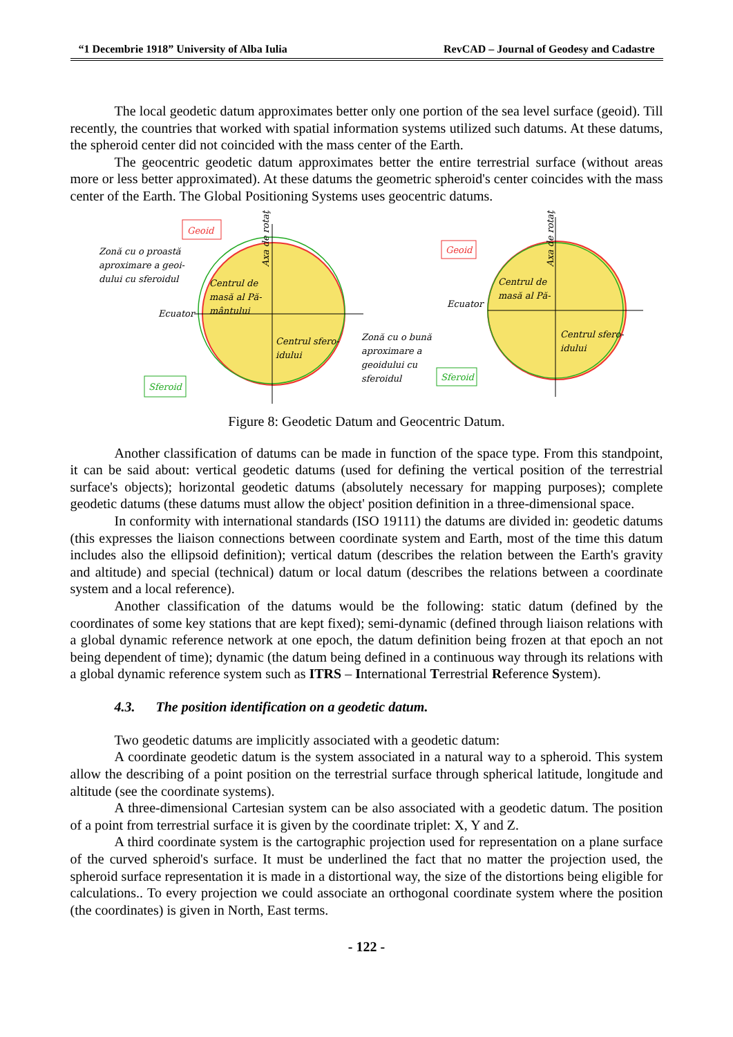“1 Decembrie 1918” University of Alba Iulia RevCAD – Journal of Geodesy and Cadastre
The local geodetic datum approximates better only one portion of the sea level surface (geoid). Till recently, the countries that worked with spatial information systems utilized such datums. At these datums, the spheroid center did not coincided with the mass center of the Earth.
The geocentric geodetic datum approximates better the entire terrestrial surface (without areas more or less better approximated). At these datums the geometric spheroid's center coincides with the mass center of the Earth. The Global Positioning Systems uses geocentric datums.
Geoid
Geoid
Sferoid
Sferoid
Zonă cu o proastă
aproximare a geoi-
dului cu sferoidul
Ecuator
Centrul de
masă al Pă-
mântului
Centrul sfero-
idului
Zonă cu o bună
aproximare a
geoidului cu
sferoidul
Ecuator
Centrul de
masă al Pă-
Centrul sfero-
idului
Axa de rotaţie
Axa de rotaţie
Figure 8: Geodetic Datum and Geocentric Datum.
Another classification of datums can be made in function of the space type. From this standpoint, it can be said about: vertical geodetic datums (used for defining the vertical position of the terrestrial surface's objects); horizontal geodetic datums (absolutely necessary for mapping purposes); complete geodetic datums (these datums must allow the object' position definition in a three-dimensional space.
In conformity with international standards (ISO 19111) the datums are divided in: geodetic datums (this expresses the liaison connections between coordinate system and Earth, most of the time this datum includes also the ellipsoid definition); vertical datum (describes the relation between the Earth's gravity and altitude) and special (technical) datum or local datum (describes the relations between a coordinate system and a local reference).
Another classification of the datums would be the following: static datum (defined by the coordinates of some key stations that are kept fixed); semi-dynamic (defined through liaison relations with a global dynamic reference network at one epoch, the datum definition being frozen at that epoch an not being dependent of time); dynamic (the datum being defined in a continuous way through its relations with a global dynamic reference system such as ITRS – International Terrestrial Reference System).
4.3. The position identification on a geodetic datum.
Two geodetic datums are implicitly associated with a geodetic datum:
A coordinate geodetic datum is the system associated in a natural way to a spheroid. This system allow the describing of a point position on the terrestrial surface through spherical latitude, longitude and altitude (see the coordinate systems).
A three-dimensional Cartesian system can be also associated with a geodetic datum. The position of a point from terrestrial surface it is given by the coordinate triplet: X, Y and Z.
A third coordinate system is the cartographic projection used for representation on a plane surface of the curved spheroid's surface. It must be underlined the fact that no matter the projection used, the spheroid surface representation it is made in a distortional way, the size of the distortions being eligible for calculations.. To every projection we could associate an orthogonal coordinate system where the position (the coordinates) is given in North, East terms.
- 122 -